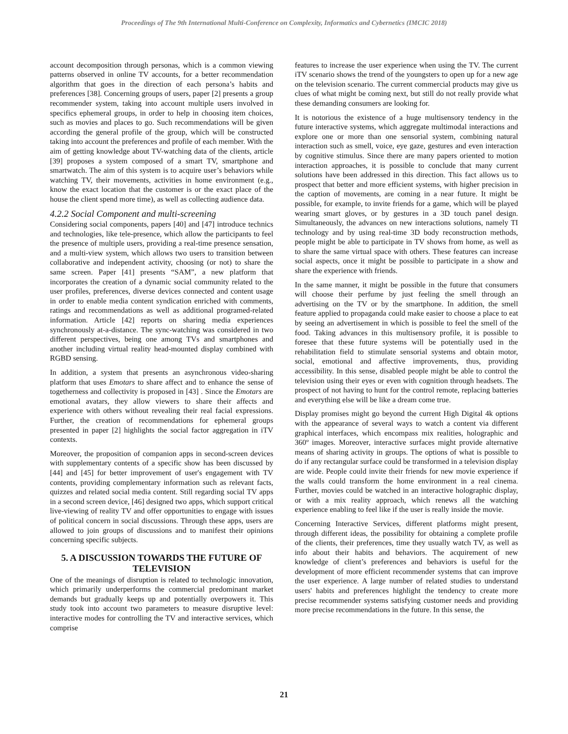Proceedings of The 9th International Multi-Conference on Complexity, Informatics and Cybernetics (IMCIC 2018)
account decomposition through personas, which is a common viewing patterns observed in online TV accounts, for a better recommendation algorithm that goes in the direction of each persona’s habits and preferences [38]. Concerning groups of users, paper [2] presents a group recommender system, taking into account multiple users involved in specifics ephemeral groups, in order to help in choosing item choices, such as movies and places to go. Such recommendations will be given according the general profile of the group, which will be constructed taking into account the preferences and profile of each member. With the aim of getting knowledge about TV-watching data of the clients, article [39] proposes a system composed of a smart TV, smartphone and smartwatch. The aim of this system is to acquire user’s behaviors while watching TV, their movements, activities in home environment (e.g., know the exact location that the customer is or the exact place of the house the client spend more time), as well as collecting audience data.
4.2.2 Social Component and multi-screening
Considering social components, papers [40] and [47] introduce technics and technologies, like tele-presence, which allow the participants to feel the presence of multiple users, providing a real-time presence sensation, and a multi-view system, which allows two users to transition between collaborative and independent activity, choosing (or not) to share the same screen. Paper [41] presents “SAM”, a new platform that incorporates the creation of a dynamic social community related to the user profiles, preferences, diverse devices connected and content usage in order to enable media content syndication enriched with comments, ratings and recommendations as well as additional programed-related information. Article [42] reports on sharing media experiences synchronously at-a-distance. The sync-watching was considered in two different perspectives, being one among TVs and smartphones and another including virtual reality head-mounted display combined with RGBD sensing.
In addition, a system that presents an asynchronous video-sharing platform that uses Emotars to share affect and to enhance the sense of togetherness and collectivity is proposed in [43] . Since the Emotars are emotional avatars, they allow viewers to share their affects and experience with others without revealing their real facial expressions. Further, the creation of recommendations for ephemeral groups presented in paper [2] highlights the social factor aggregation in iTV contexts.
Moreover, the proposition of companion apps in second-screen devices with supplementary contents of a specific show has been discussed by [44] and [45] for better improvement of user's engagement with TV contents, providing complementary information such as relevant facts, quizzes and related social media content. Still regarding social TV apps in a second screen device, [46] designed two apps, which support critical live-viewing of reality TV and offer opportunities to engage with issues of political concern in social discussions. Through these apps, users are allowed to join groups of discussions and to manifest their opinions concerning specific subjects.
5. A DISCUSSION TOWARDS THE FUTURE OF TELEVISION
One of the meanings of disruption is related to technologic innovation, which primarily underperforms the commercial predominant market demands but gradually keeps up and potentially overpowers it. This study took into account two parameters to measure disruptive level: interactive modes for controlling the TV and interactive services, which comprise
features to increase the user experience when using the TV. The current iTV scenario shows the trend of the youngsters to open up for a new age on the television scenario. The current commercial products may give us clues of what might be coming next, but still do not really provide what these demanding consumers are looking for.
It is notorious the existence of a huge multisensory tendency in the future interactive systems, which aggregate multimodal interactions and explore one or more than one sensorial system, combining natural interaction such as smell, voice, eye gaze, gestures and even interaction by cognitive stimulus. Since there are many papers oriented to motion interaction approaches, it is possible to conclude that many current solutions have been addressed in this direction. This fact allows us to prospect that better and more efficient systems, with higher precision in the caption of movements, are coming in a near future. It might be possible, for example, to invite friends for a game, which will be played wearing smart gloves, or by gestures in a 3D touch panel design. Simultaneously, the advances on new interactions solutions, namely TI technology and by using real-time 3D body reconstruction methods, people might be able to participate in TV shows from home, as well as to share the same virtual space with others. These features can increase social aspects, once it might be possible to participate in a show and share the experience with friends.
In the same manner, it might be possible in the future that consumers will choose their perfume by just feeling the smell through an advertising on the TV or by the smartphone. In addition, the smell feature applied to propaganda could make easier to choose a place to eat by seeing an advertisement in which is possible to feel the smell of the food. Taking advances in this multisensory profile, it is possible to foresee that these future systems will be potentially used in the rehabilitation field to stimulate sensorial systems and obtain motor, social, emotional and affective improvements, thus, providing accessibility. In this sense, disabled people might be able to control the television using their eyes or even with cognition through headsets. The prospect of not having to hunt for the control remote, replacing batteries and everything else will be like a dream come true.
Display promises might go beyond the current High Digital 4k options with the appearance of several ways to watch a content via different graphical interfaces, which encompass mix realities, holographic and 360º images. Moreover, interactive surfaces might provide alternative means of sharing activity in groups. The options of what is possible to do if any rectangular surface could be transformed in a television display are wide. People could invite their friends for new movie experience if the walls could transform the home environment in a real cinema. Further, movies could be watched in an interactive holographic display, or with a mix reality approach, which renews all the watching experience enabling to feel like if the user is really inside the movie.
Concerning Interactive Services, different platforms might present, through different ideas, the possibility for obtaining a complete profile of the clients, their preferences, time they usually watch TV, as well as info about their habits and behaviors. The acquirement of new knowledge of client’s preferences and behaviors is useful for the development of more efficient recommender systems that can improve the user experience. A large number of related studies to understand users' habits and preferences highlight the tendency to create more precise recommender systems satisfying customer needs and providing more precise recommendations in the future. In this sense, the
21